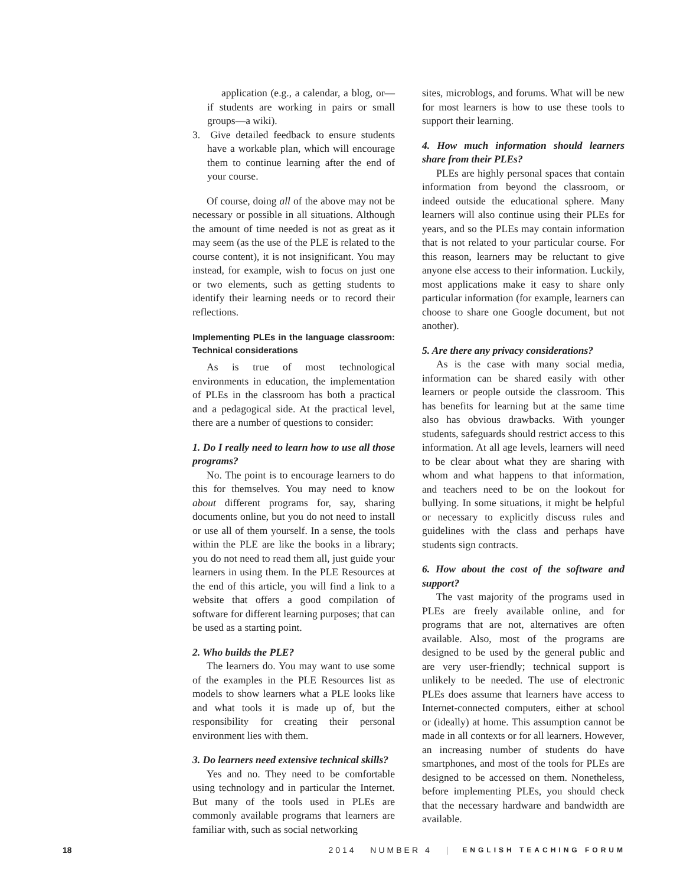application (e.g., a calendar, a blog, or—if students are working in pairs or small groups—a wiki).
3. Give detailed feedback to ensure students have a workable plan, which will encourage them to continue learning after the end of your course.
Of course, doing all of the above may not be necessary or possible in all situations. Although the amount of time needed is not as great as it may seem (as the use of the PLE is related to the course content), it is not insignificant. You may instead, for example, wish to focus on just one or two elements, such as getting students to identify their learning needs or to record their reflections.
Implementing PLEs in the language classroom: Technical considerations
As is true of most technological environments in education, the implementation of PLEs in the classroom has both a practical and a pedagogical side. At the practical level, there are a number of questions to consider:
1. Do I really need to learn how to use all those programs?
No. The point is to encourage learners to do this for themselves. You may need to know about different programs for, say, sharing documents online, but you do not need to install or use all of them yourself. In a sense, the tools within the PLE are like the books in a library; you do not need to read them all, just guide your learners in using them. In the PLE Resources at the end of this article, you will find a link to a website that offers a good compilation of software for different learning purposes; that can be used as a starting point.
2. Who builds the PLE?
The learners do. You may want to use some of the examples in the PLE Resources list as models to show learners what a PLE looks like and what tools it is made up of, but the responsibility for creating their personal environment lies with them.
3. Do learners need extensive technical skills?
Yes and no. They need to be comfortable using technology and in particular the Internet. But many of the tools used in PLEs are commonly available programs that learners are familiar with, such as social networking
sites, microblogs, and forums. What will be new for most learners is how to use these tools to support their learning.
4. How much information should learners share from their PLEs?
PLEs are highly personal spaces that contain information from beyond the classroom, or indeed outside the educational sphere. Many learners will also continue using their PLEs for years, and so the PLEs may contain information that is not related to your particular course. For this reason, learners may be reluctant to give anyone else access to their information. Luckily, most applications make it easy to share only particular information (for example, learners can choose to share one Google document, but not another).
5. Are there any privacy considerations?
As is the case with many social media, information can be shared easily with other learners or people outside the classroom. This has benefits for learning but at the same time also has obvious drawbacks. With younger students, safeguards should restrict access to this information. At all age levels, learners will need to be clear about what they are sharing with whom and what happens to that information, and teachers need to be on the lookout for bullying. In some situations, it might be helpful or necessary to explicitly discuss rules and guidelines with the class and perhaps have students sign contracts.
6. How about the cost of the software and support?
The vast majority of the programs used in PLEs are freely available online, and for programs that are not, alternatives are often available. Also, most of the programs are designed to be used by the general public and are very user-friendly; technical support is unlikely to be needed. The use of electronic PLEs does assume that learners have access to Internet-connected computers, either at school or (ideally) at home. This assumption cannot be made in all contexts or for all learners. However, an increasing number of students do have smartphones, and most of the tools for PLEs are designed to be accessed on them. Nonetheless, before implementing PLEs, you should check that the necessary hardware and bandwidth are available.
18 2014 NUMBER 4 | ENGLISH TEACHING FORUM